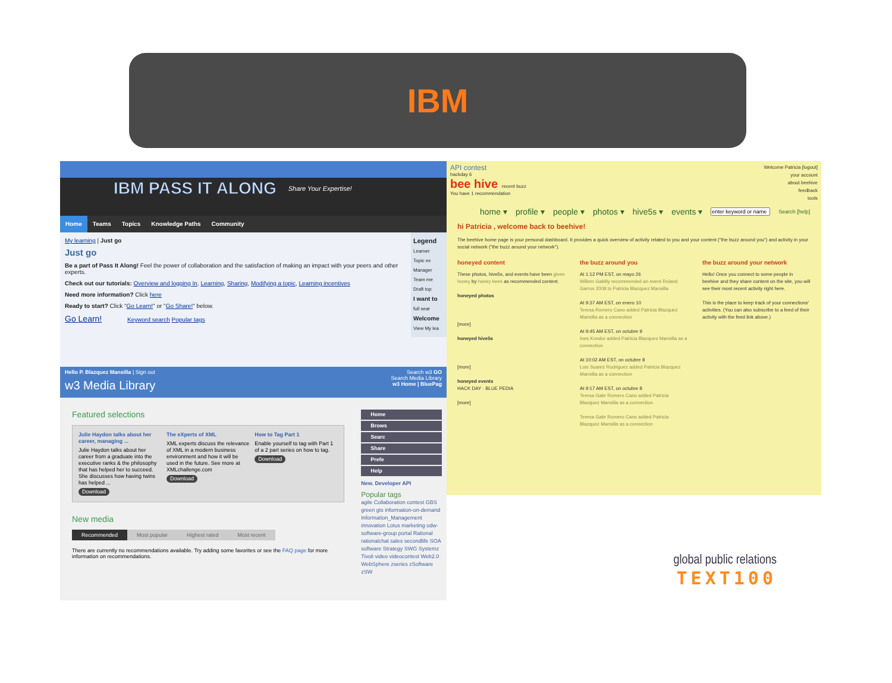IBM
IBM PASS IT ALONG Share Your Expertise!
Home Teams Topics Knowledge Paths Community
My learning | Just go
Just go
Be a part of Pass It Along! Feel the power of collaboration and the satisfaction of making an impact with your peers and other experts.
Check out our tutorials: Overview and logging In, Learning, Sharing, Modifying a topic, Learning incentives
Need more information? Click here
Ready to start? Click "Go Learn!" or "Go Share!" below.
Go Learn! Keyword search Popular tags
Legend
Learner
Topic ex
Manager
Team me
Draft top
I want to
full sear
Welcome
View My lea
Hello P. Blazquez Mansilla | Sign out
w3 Media Library
Search w3 GO
Search Media Library
w3 Home | BluePag
Featured selections
Julie Haydon talks about her career, managing ...
Julie Haydon talks about her career from a graduate into the executive ranks & the philosophy that has helped her to succeed. She discusses how having twins has helped ...
Download
The eXperts of XML
XML experts discuss the relevance of XML in a modern business environment and how it will be used in the future. See more at XMLchallenge.com
Download
How to Tag Part 1
Enable yourself to tag with Part 1 of a 2 part series on how to tag.
Download
New media
Recommended Most popular Highest rated Most recent
There are currently no recommendations available. Try adding some favorites or see the FAQ page for more information on recommendations.
Home
Brows
Searc
Share
Prefe
Help
New. Developer API
Popular tags
agile Collaboration contest GBS green gts information-on-demand Information_Management innovation Lotus marketing odw-software-group portal Rational rationalchat sales secondlife SOA software Strategy SWG Systemz Tivoli video videocontest Web2.0 WebSphere zseries zSoftware zSW
API contest
hackday 6
bee hive recent buzz
You have 1 recommendation
Welcome Patricia [logout]
your account
about beehive
feedback
tools
home ▾ profile ▾ people ▾ photos ▾ hive5s ▾ events ▾ Search [help]
hi Patricia , welcome back to beehive!
The beehive home page is your personal dashboard. It provides a quick overview of activity related to you and your content ("the buzz around you") and activity in your social network ("the buzz around your network").
honeyed content
These photos, hive5s, and events have been given honey by honey bees as recommended content.
honeyed photos
[more]
honeyed hive5s
[more]
honeyed events
HACK DAY · BLUE PEDIA
[more]
the buzz around you
At 1:12 PM EST, on mayo 26
Willem Gabilly recommended an event Roland Garros 2008 to Patricia Blazquez Mansilla
At 9:37 AM EST, on enero 10
Teresa Romero Cano added Patricia Blazquez Mansilla as a connection
At 9:45 AM EST, on octubre 9
Ines Kondor added Patricia Blazquez Mansilla as a connection
At 10:02 AM EST, on octubre 8
Luis Suarez Rodriguez added Patricia Blazquez Mansilla as a connection
At 9:17 AM EST, on octubre 8
Teresa Gabr Romero Cano added Patricia Blazquez Mansilla as a connection
Teresa Gabr Romero Cano added Patricia Blazquez Mansilla as a connection
the buzz around your network
Hello! Once you connect to some people in beehive and they share content on the site, you will see their most recent activity right here.
This is the place to keep track of your connections' activities. (You can also subscribe to a feed of their activity with the feed link above.)
global public relations
TEXT100